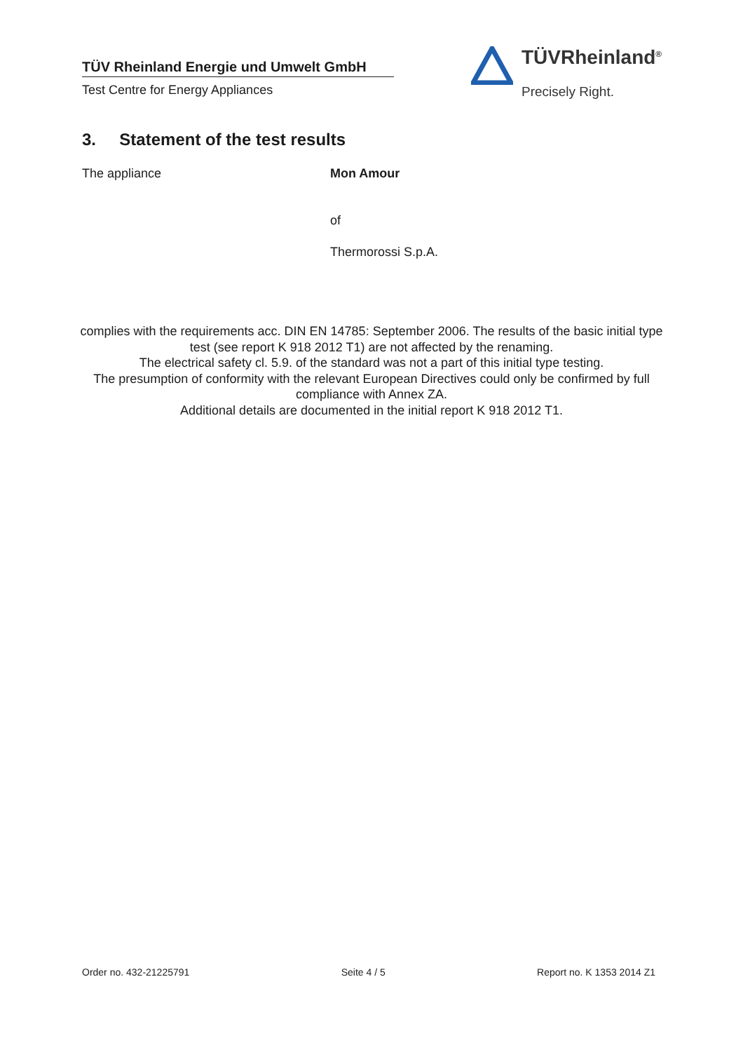TÜV Rheinland Energie und Umwelt GmbH
Test Centre for Energy Appliances
TÜVRheinland<sup>®</sup>
Precisely Right.
3. Statement of the test results
The appliance Mon Amour
of
Thermorossi S.p.A.
complies with the requirements acc. DIN EN 14785: September 2006. The results of the basic initial type test (see report K 918 2012 T1) are not affected by the renaming.
The electrical safety cl. 5.9. of the standard was not a part of this initial type testing.
The presumption of conformity with the relevant European Directives could only be confirmed by full compliance with Annex ZA.
Additional details are documented in the initial report K 918 2012 T1.
Order no. 432-21225791 Seite 4 / 5 Report no. K 1353 2014 Z1